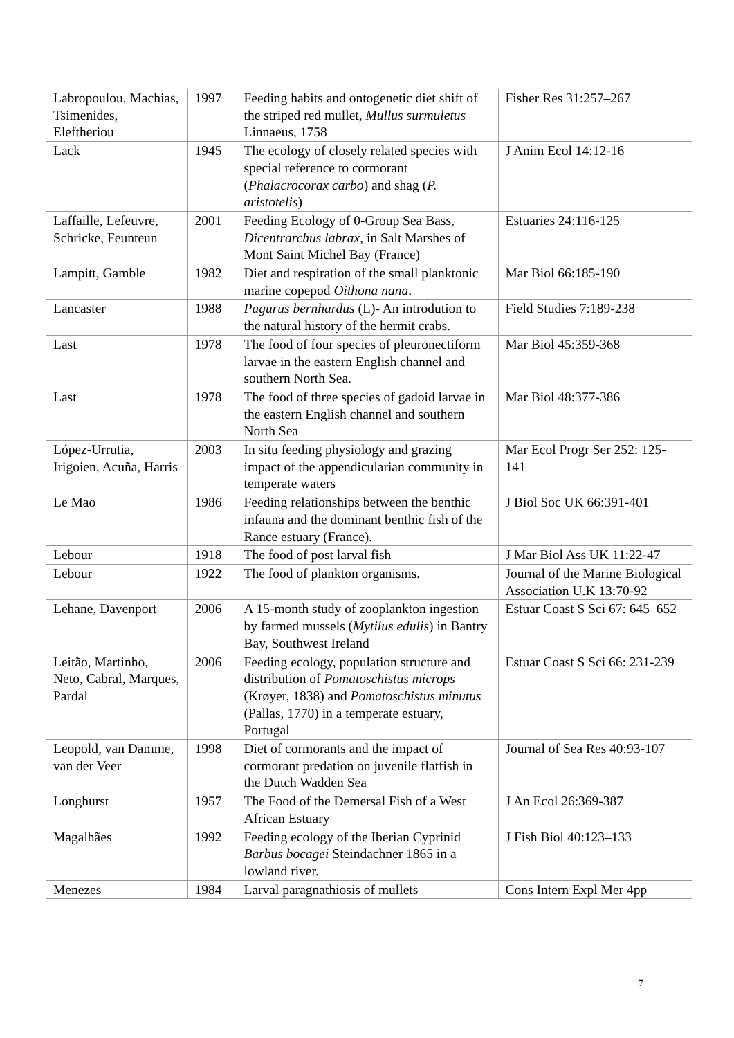| Labropoulou, Machias, Tsimenides, Eleftheriou | 1997 | Feeding habits and ontogenetic diet shift of the striped red mullet, Mullus surmuletus Linnaeus, 1758 | Fisher Res 31:257–267 |
| Lack | 1945 | The ecology of closely related species with special reference to cormorant ( Phalacrocorax carbo ) and shag ( P. aristotelis ) | J Anim Ecol 14:12-16 |
| Laffaille, Lefeuvre, Schricke, Feunteun | 2001 | Feeding Ecology of 0-Group Sea Bass, Dicentrarchus labrax , in Salt Marshes of Mont Saint Michel Bay (France) | Estuaries 24:116-125 |
| Lampitt, Gamble | 1982 | Diet and respiration of the small planktonic marine copepod Oithona nana . | Mar Biol 66:185-190 |
| Lancaster | 1988 | Pagurus bernhardus (L)- An introdution to the natural history of the hermit crabs. | Field Studies 7:189-238 |
| Last | 1978 | The food of four species of pleuronectiform larvae in the eastern English channel and southern North Sea. | Mar Biol 45:359-368 |
| Last | 1978 | The food of three species of gadoid larvae in the eastern English channel and southern North Sea | Mar Biol 48:377-386 |
| López-Urrutia, Irigoien, Acuña, Harris | 2003 | In situ feeding physiology and grazing impact of the appendicularian community in temperate waters | Mar Ecol Progr Ser 252: 125-141 |
| Le Mao | 1986 | Feeding relationships between the benthic infauna and the dominant benthic fish of the Rance estuary (France). | J Biol Soc UK 66:391-401 |
| Lebour | 1918 | The food of post larval fish | J Mar Biol Ass UK 11:22-47 |
| Lebour | 1922 | The food of plankton organisms. | Journal of the Marine Biological Association U.K 13:70-92 |
| Lehane, Davenport | 2006 | A 15-month study of zooplankton ingestion by farmed mussels ( Mytilus edulis ) in Bantry Bay, Southwest Ireland | Estuar Coast S Sci 67: 645–652 |
| Leitão, Martinho, Neto, Cabral, Marques, Pardal | 2006 | Feeding ecology, population structure and distribution of Pomatoschistus microps (Krøyer, 1838) and Pomatoschistus minutus (Pallas, 1770) in a temperate estuary, Portugal | Estuar Coast S Sci 66: 231-239 |
| Leopold, van Damme, van der Veer | 1998 | Diet of cormorants and the impact of cormorant predation on juvenile flatfish in the Dutch Wadden Sea | Journal of Sea Res 40:93-107 |
| Longhurst | 1957 | The Food of the Demersal Fish of a West African Estuary | J An Ecol 26:369-387 |
| Magalhães | 1992 | Feeding ecology of the Iberian Cyprinid Barbus bocagei Steindachner 1865 in a lowland river. | J Fish Biol 40:123–133 |
| Menezes | 1984 | Larval paragnathiosis of mullets | Cons Intern Expl Mer 4pp |
7